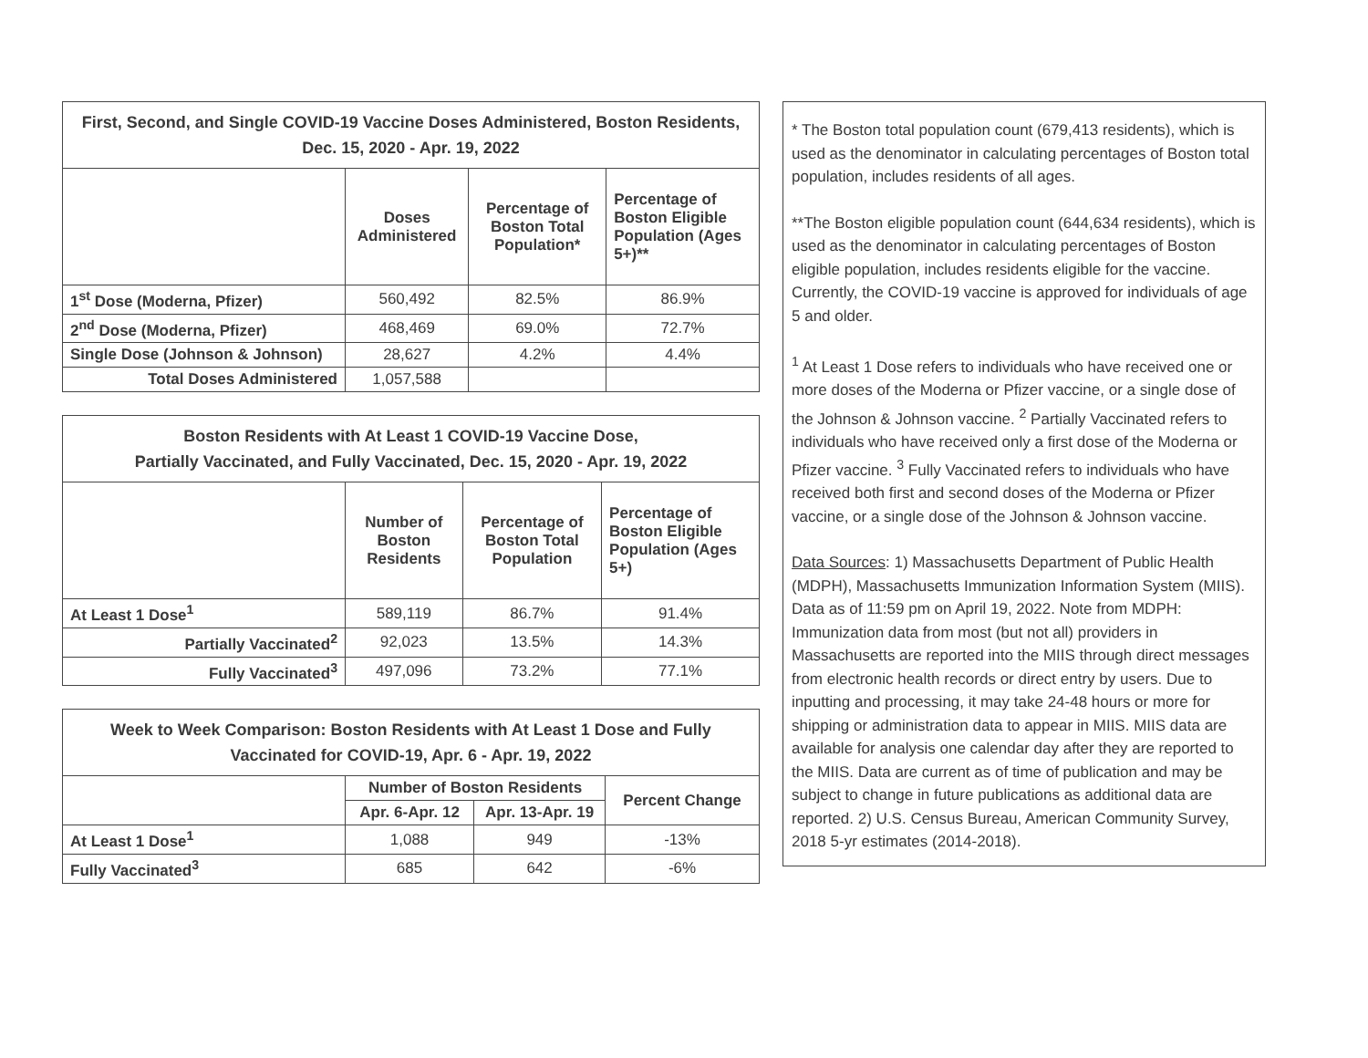| First, Second, and Single COVID-19 Vaccine Doses Administered, Boston Residents, Dec. 15, 2020 - Apr. 19, 2022 | | | |
| | Doses Administered | Percentage of Boston Total Population* | Percentage of Boston Eligible Population (Ages 5+)** |
| 1<sup>st</sup> Dose (Moderna, Pfizer) | 560,492 | 82.5% | 86.9% |
| 2<sup>nd</sup> Dose (Moderna, Pfizer) | 468,469 | 69.0% | 72.7% |
| Single Dose (Johnson & Johnson) | 28,627 | 4.2% | 4.4% |
| Total Doses Administered | 1,057,588 | | |
| Boston Residents with At Least 1 COVID-19 Vaccine Dose, Partially Vaccinated, and Fully Vaccinated, Dec. 15, 2020 - Apr. 19, 2022 | | | |
| | Number of Boston Residents | Percentage of Boston Total Population | Percentage of Boston Eligible Population (Ages 5+) |
| At Least 1 Dose<sup>1</sup> | 589,119 | 86.7% | 91.4% |
| Partially Vaccinated<sup>2</sup> | 92,023 | 13.5% | 14.3% |
| Fully Vaccinated<sup>3</sup> | 497,096 | 73.2% | 77.1% |
| Week to Week Comparison: Boston Residents with At Least 1 Dose and Fully Vaccinated for COVID-19, Apr. 6 - Apr. 19, 2022 | | | |
| | Number of Boston Residents | | Percent Change |
| | Apr. 6-Apr. 12 | Apr. 13-Apr. 19 | |
| At Least 1 Dose<sup>1</sup> | 1,088 | 949 | -13% |
| Fully Vaccinated<sup>3</sup> | 685 | 642 | -6% |
* The Boston total population count (679,413 residents), which is used as the denominator in calculating percentages of Boston total population, includes residents of all ages.
**The Boston eligible population count (644,634 residents), which is used as the denominator in calculating percentages of Boston eligible population, includes residents eligible for the vaccine. Currently, the COVID-19 vaccine is approved for individuals of age 5 and older.
<sup>1</sup> At Least 1 Dose refers to individuals who have received one or more doses of the Moderna or Pfizer vaccine, or a single dose of the Johnson & Johnson vaccine. <sup>2</sup> Partially Vaccinated refers to individuals who have received only a first dose of the Moderna or Pfizer vaccine. <sup>3</sup> Fully Vaccinated refers to individuals who have received both first and second doses of the Moderna or Pfizer vaccine, or a single dose of the Johnson & Johnson vaccine.
Data Sources: 1) Massachusetts Department of Public Health (MDPH), Massachusetts Immunization Information System (MIIS). Data as of 11:59 pm on April 19, 2022. Note from MDPH: Immunization data from most (but not all) providers in Massachusetts are reported into the MIIS through direct messages from electronic health records or direct entry by users. Due to inputting and processing, it may take 24-48 hours or more for shipping or administration data to appear in MIIS. MIIS data are available for analysis one calendar day after they are reported to the MIIS. Data are current as of time of publication and may be subject to change in future publications as additional data are reported. 2) U.S. Census Bureau, American Community Survey, 2018 5-yr estimates (2014-2018).